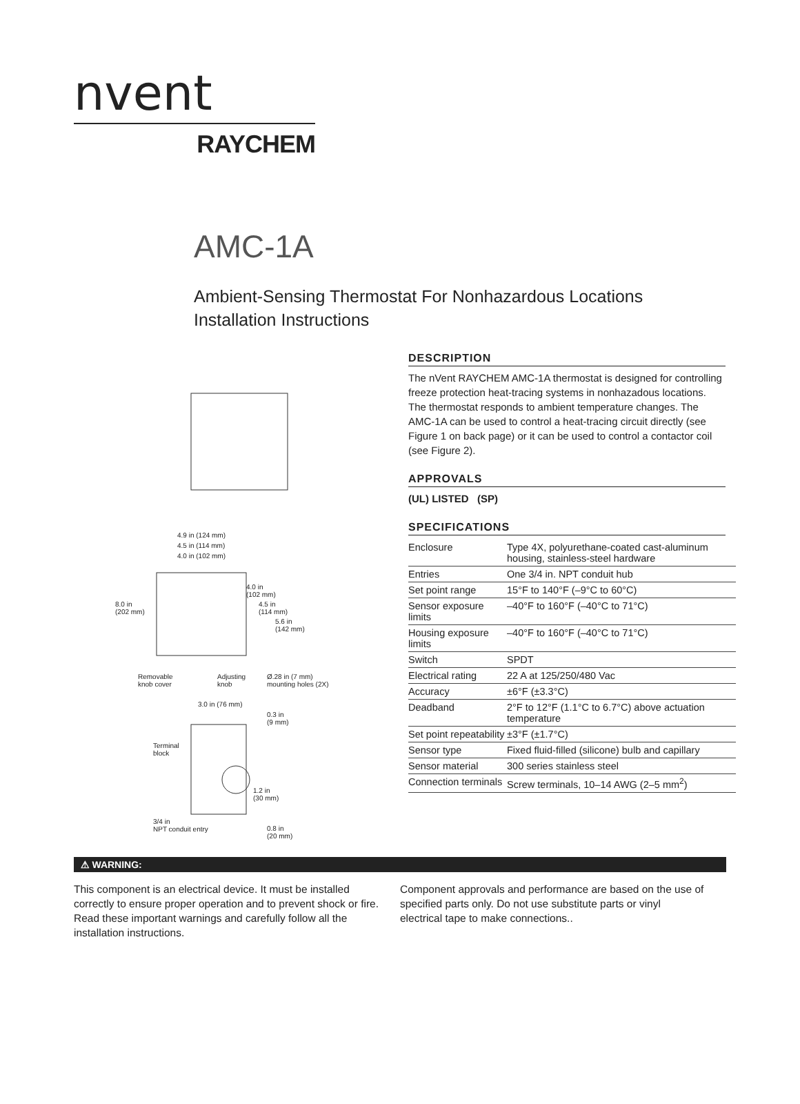nvent
RAYCHEM
AMC-1A
Ambient-Sensing Thermostat For Nonhazardous Locations
Installation Instructions
4.9 in (124 mm)
4.5 in (114 mm)
4.0 in (102 mm)
8.0 in
(202 mm)
4.0 in
(102 mm)
4.5 in
(114 mm)
5.6 in
(142 mm)
Removable
knob cover
Adjusting
knob
Ø.28 in (7 mm)
mounting holes (2X)
3.0 in (76 mm)
0.3 in
(9 mm)
Terminal
block
1.2 in
(30 mm)
3/4 in
NPT conduit entry 0.8 in
(20 mm)
DESCRIPTION
The nVent RAYCHEM AMC-1A thermostat is designed for controlling freeze protection heat-tracing systems in nonhazadous locations. The thermostat responds to ambient temperature changes. The AMC-1A can be used to control a heat-tracing circuit directly (see Figure 1 on back page) or it can be used to control a contactor coil (see Figure 2).
APPROVALS
(UL) LISTED (SP)
SPECIFICATIONS
| Enclosure | Type 4X, polyurethane-coated cast-aluminum housing, stainless-steel hardware |
| Entries | One 3/4 in. NPT conduit hub |
| Set point range | 15°F to 140°F (–9°C to 60°C) |
| Sensor exposure limits | –40°F to 160°F (–40°C to 71°C) |
| Housing exposure limits | –40°F to 160°F (–40°C to 71°C) |
| Switch | SPDT |
| Electrical rating | 22 A at 125/250/480 Vac |
| Accuracy | ±6°F (±3.3°C) |
| Deadband | 2°F to 12°F (1.1°C to 6.7°C) above actuation temperature |
| Set point repeatability | ±3°F (±1.7°C) |
| Sensor type | Fixed fluid-filled (silicone) bulb and capillary |
| Sensor material | 300 series stainless steel |
| Connection terminals | Screw terminals, 10–14 AWG (2–5 mm<sup>2</sup>) |
⚠ WARNING:
This component is an electrical device. It must be installed correctly to ensure proper operation and to prevent shock or fire. Read these important warnings and carefully follow all the installation instructions.
Component approvals and performance are based on the use of specified parts only. Do not use substitute parts or vinyl electrical tape to make connections..